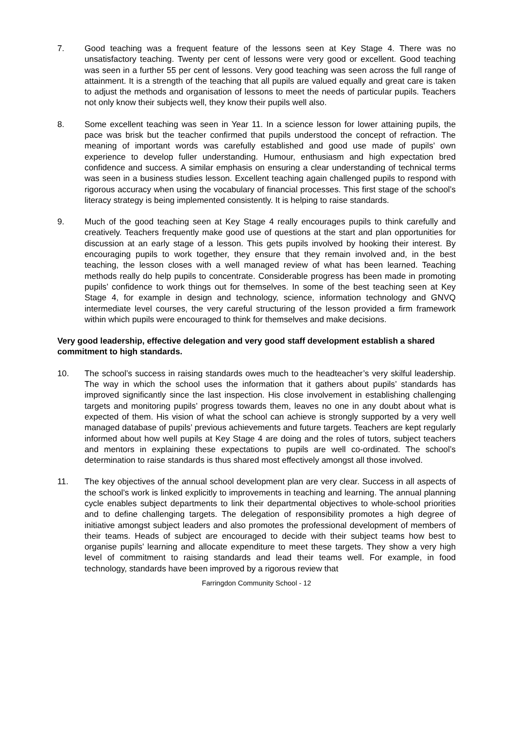7. Good teaching was a frequent feature of the lessons seen at Key Stage 4. There was no unsatisfactory teaching. Twenty per cent of lessons were very good or excellent. Good teaching was seen in a further 55 per cent of lessons. Very good teaching was seen across the full range of attainment. It is a strength of the teaching that all pupils are valued equally and great care is taken to adjust the methods and organisation of lessons to meet the needs of particular pupils. Teachers not only know their subjects well, they know their pupils well also.
8. Some excellent teaching was seen in Year 11. In a science lesson for lower attaining pupils, the pace was brisk but the teacher confirmed that pupils understood the concept of refraction. The meaning of important words was carefully established and good use made of pupils’ own experience to develop fuller understanding. Humour, enthusiasm and high expectation bred confidence and success. A similar emphasis on ensuring a clear understanding of technical terms was seen in a business studies lesson. Excellent teaching again challenged pupils to respond with rigorous accuracy when using the vocabulary of financial processes. This first stage of the school’s literacy strategy is being implemented consistently. It is helping to raise standards.
9. Much of the good teaching seen at Key Stage 4 really encourages pupils to think carefully and creatively. Teachers frequently make good use of questions at the start and plan opportunities for discussion at an early stage of a lesson. This gets pupils involved by hooking their interest. By encouraging pupils to work together, they ensure that they remain involved and, in the best teaching, the lesson closes with a well managed review of what has been learned. Teaching methods really do help pupils to concentrate. Considerable progress has been made in promoting pupils’ confidence to work things out for themselves. In some of the best teaching seen at Key Stage 4, for example in design and technology, science, information technology and GNVQ intermediate level courses, the very careful structuring of the lesson provided a firm framework within which pupils were encouraged to think for themselves and make decisions.
Very good leadership, effective delegation and very good staff development establish a shared commitment to high standards.
10. The school’s success in raising standards owes much to the headteacher’s very skilful leadership. The way in which the school uses the information that it gathers about pupils’ standards has improved significantly since the last inspection. His close involvement in establishing challenging targets and monitoring pupils’ progress towards them, leaves no one in any doubt about what is expected of them. His vision of what the school can achieve is strongly supported by a very well managed database of pupils’ previous achievements and future targets. Teachers are kept regularly informed about how well pupils at Key Stage 4 are doing and the roles of tutors, subject teachers and mentors in explaining these expectations to pupils are well co-ordinated. The school’s determination to raise standards is thus shared most effectively amongst all those involved.
11. The key objectives of the annual school development plan are very clear. Success in all aspects of the school’s work is linked explicitly to improvements in teaching and learning. The annual planning cycle enables subject departments to link their departmental objectives to whole-school priorities and to define challenging targets. The delegation of responsibility promotes a high degree of initiative amongst subject leaders and also promotes the professional development of members of their teams. Heads of subject are encouraged to decide with their subject teams how best to organise pupils’ learning and allocate expenditure to meet these targets. They show a very high level of commitment to raising standards and lead their teams well. For example, in food technology, standards have been improved by a rigorous review that
Farringdon Community School - 12